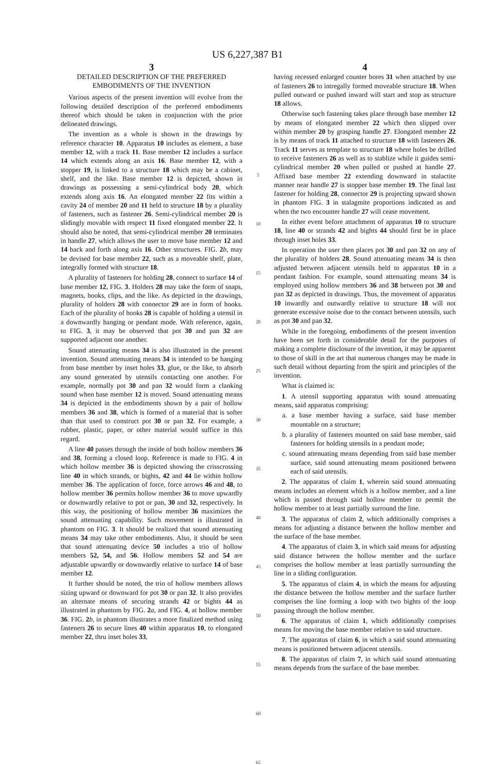US 6,227,387 B1
3
DETAILED DESCRIPTION OF THE PREFERRED EMBODIMENTS OF THE INVENTION
Various aspects of the present invention will evolve from the following detailed description of the preferred embodiments thereof which should be taken in conjunction with the prior delineated drawings.
The invention as a whole is shown in the drawings by reference character 10. Apparatus 10 includes as element, a base member 12, with a track 11. Base member 12 includes a surface 14 which extends along an axis 16. Base member 12, with a stopper 19, is linked to a structure 18 which may be a cabinet, shelf, and the like. Base member 12 is depicted, shown in drawings as possessing a semi-cylindrical body 20, which extends along axis 16. An elongated member 22 fits within a cavity 24 of member 20 and 11 held to structure 18 by a plurality of fasteners, such as fastener 26. Semi-cylindrical member 20 is slidingly movable with respect 11 fixed elongated member 22. It should also be noted, that semi-cylindrical member 20 terminates in handle 27, which allows the user to move base member 12 and 14 back and forth along axis 16. Other structures. FIG. 2 b, may be devised for base member 22, such as a moveable shelf, plate, integrally formed with structure 18.
A plurality of fasteners for holding 28, connect to surface 14 of base member 12, FIG. 3. Holders 28 may take the form of snaps, magnets, hooks, clips, and the like. As depicted in the drawings, plurality of holders 28 with connector 29 are in form of hooks. Each of the plurality of hooks 28 is capable of holding a utensil in a downwardly hanging or pendant mode. With reference, again, to FIG. 3, it may be observed that pot 30 and pan 32 are supported adjacent one another.
Sound attenuating means 34 is also illustrated in the present invention. Sound attenuating means 34 is intended to be hanging from base member by inset holes 33, glue, or the like, to absorb any sound generated by utensils contacting one another. For example, normally pot 30 and pan 32 would form a clanking sound when base member 12 is moved. Sound attenuating means 34 is depicted in the embodiments shown by a pair of hollow members 36 and 38, which is formed of a material that is softer than that used to construct pot 30 or pan 32. For example, a rubber, plastic, paper, or other material would suffice in this regard.
A line 40 passes through the inside of both hollow members 36 and 38, forming a closed loop. Reference is made to FIG. 4 in which hollow member 36 is depicted showing the crisscrossing line 40 in which strands, or bights, 42 and 44 lie within hollow member 36. The application of force, force arrows 46 and 48, to hollow member 36 permits hollow member 36 to move upwardly or downwardly relative to pot or pan, 30 and 32, respectively. In this way, the positioning of hollow member 36 maximizes the sound attenuating capability. Such movement is illustrated in phantom on FIG. 3. It should be realized that sound attenuating means 34 may take other embodiments. Also, it should be seen that sound attenuating device 50 includes a trio of hollow members 52, 54, and 56. Hollow members 52 and 54 are adjustable upwardly or downwardly relative to surface 14 of base member 12.
It further should be noted, the trio of hollow members allows sizing upward or downward for pot 30 or pan 32. It also provides an alternate means of securing strands 42 or bights 44 as illustrated in phantom by FIG. 2 a, and FIG. 4, at hollow member 36. FIG. 2 b, in phantom illustrates a more finalized method using fasteners 26 to secure lines 40 within apparatus 10, to elongated member 22, thru inset holes 33,
5
10
15
20
25
30
35
40
45
50
55
60
65
4
having recessed enlarged counter bores 31 when attached by use of fasteners 26 to intregally formed moveable structure 18. When pulled outward or pushed inward will start and stop as structure 18 allows.
Otherwise such fastening takes place through base member 12 by means of elongated member 22 which then slipped over within member 20 by grasping handle 27. Elongated member 22 is by means of track 11 attached to structure 18 with fasteners 26. Track 11 serves as template to structure 18 where holes be drilled to receive fasteners 26 as well as to stablize while it guides semi-cylindrical member 20 when pulled or pushed at handle 27. Affixed base member 22 extending downward in stalactite manner near handle 27 is stopper base member 19. The final last fastener for holding 28, connector 29 is projecting upward shown in phantom FIG. 3 in stalagmite proportions indicated as and when the two encounter handle 27 will cease movement.
In either event before attachment of apparatus 10 to structure 18, line 40 or strands 42 and bights 44 should first be in place through inset holes 33.
In operation the user then places pot 30 and pan 32 on any of the plurality of holders 28. Sound attenuating means 34 is then adjusted between adjacent utensils held to apparatus 10 in a pendant fashion. For example, sound attenuating means 34 is employed using hollow members 36 and 38 between pot 30 and pan 32 as depicted in drawings. Thus, the movement of apparatus 10 inwardly and outwardly relative to structure 18 will not generate excessive noise due to the contact between utensils, such as pot 30 and pan 32.
While in the foregoing, embodiments of the present invention have been set forth in considerable detail for the purposes of making a complete disclosure of the invention, it may be apparent to those of skill in the art that numerous changes may be made in such detail without departing from the spirit and principles of the invention.
What is claimed is:
1. A utensil supporting apparatus with sound attenuating means, said apparatus comprising:
a. a base member having a surface, said base member mountable on a structure;
b. a plurality of fasteners mounted on said base member, said fasteners for holding utensils in a pendant mode;
c. sound attenuating means depending from said base member surface, said sound attenuating means positioned between each of said utensils.
2. The apparatus of claim 1, wherein said sound attenuating means includes an element which is a hollow member, and a line which is passed through said hollow member to permit the hollow member to at least partially surround the line.
3. The apparatus of claim 2, which additionally comprises a means for adjusting a distance between the hollow member and the surface of the base member.
4. The apparatus of claim 3, in which said means for adjusting said distance between the hollow member and the surface comprises the hollow member at least partially surrounding the line in a sliding configuration.
5. The apparatus of claim 4, in which the means for adjusting the distance between the hollow member and the surface further comprises the line forming a loop with two bights of the loop passing through the hollow member.
6. The apparatus of claim 1, which additionally comprises means for moving the base member relative to said structure.
7. The apparatus of claim 6, in which a said sound attenuating means is positioned between adjacent utensils.
8. The apparatus of claim 7, in which said sound attenuating means depends from the surface of the base member.